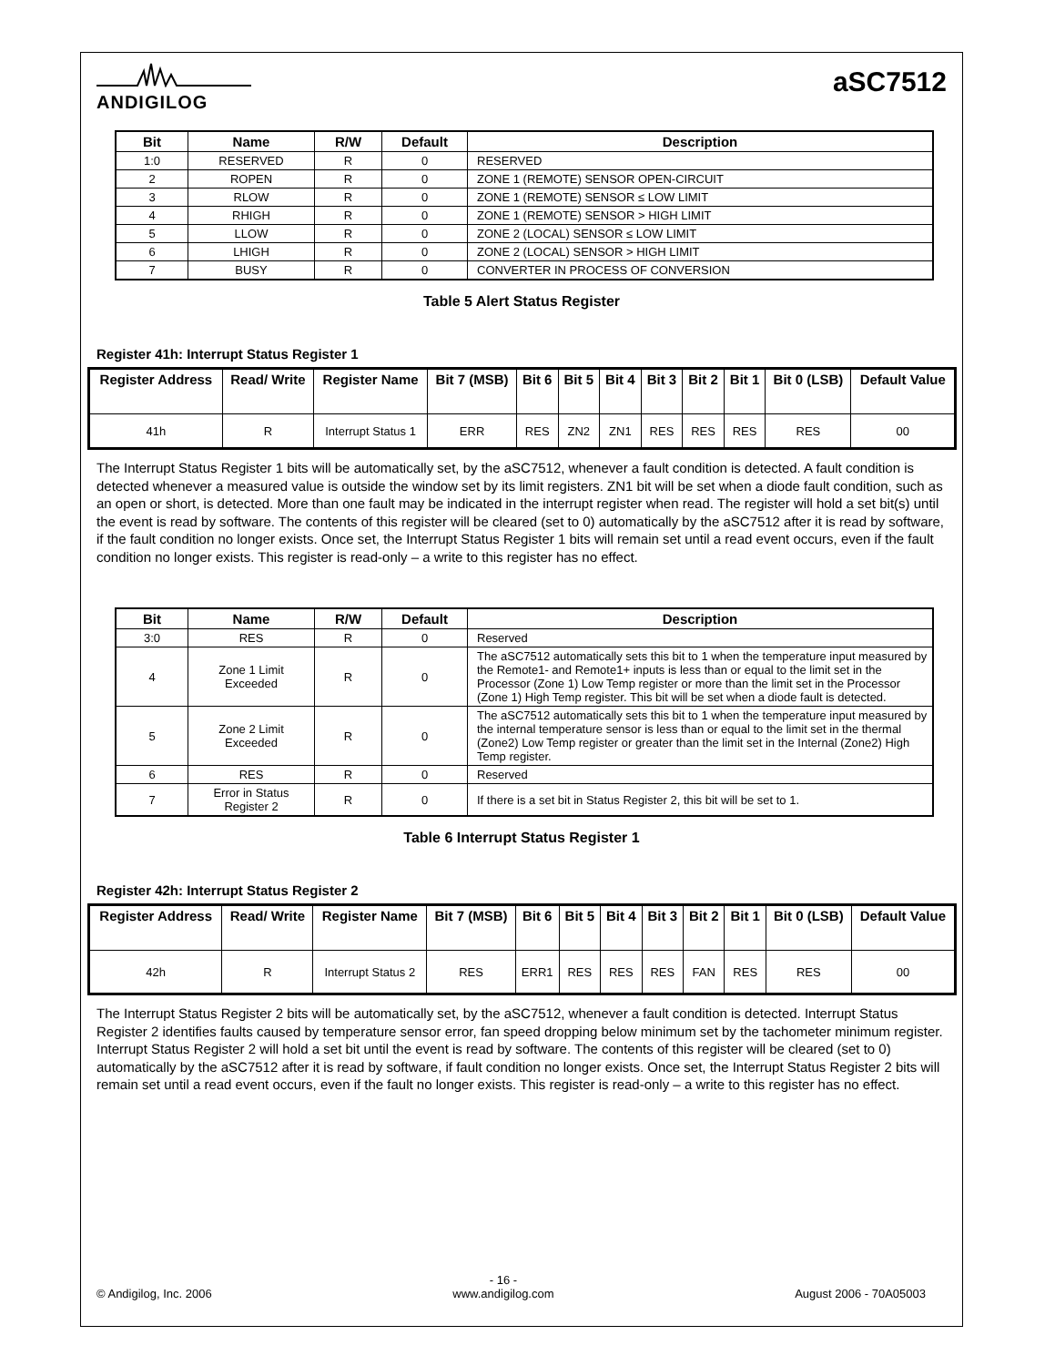ANDIGILOG
aSC7512
| Bit | Name | R/W | Default | Description |
| --- | --- | --- | --- | --- |
| 1:0 | RESERVED | R | 0 | RESERVED |
| 2 | ROPEN | R | 0 | ZONE 1 (REMOTE) SENSOR OPEN-CIRCUIT |
| 3 | RLOW | R | 0 | ZONE 1 (REMOTE) SENSOR ≤ LOW LIMIT |
| 4 | RHIGH | R | 0 | ZONE 1 (REMOTE) SENSOR > HIGH LIMIT |
| 5 | LLOW | R | 0 | ZONE 2 (LOCAL) SENSOR ≤ LOW LIMIT |
| 6 | LHIGH | R | 0 | ZONE 2 (LOCAL) SENSOR > HIGH LIMIT |
| 7 | BUSY | R | 0 | CONVERTER IN PROCESS OF CONVERSION |
Table 5 Alert Status Register
Register 41h: Interrupt Status Register 1
| Register Address | Read/ Write | Register Name | Bit 7 (MSB) | Bit 6 | Bit 5 | Bit 4 | Bit 3 | Bit 2 | Bit 1 | Bit 0 (LSB) | Default Value |
| --- | --- | --- | --- | --- | --- | --- | --- | --- | --- | --- | --- |
| 41h | R | Interrupt Status 1 | ERR | RES | ZN2 | ZN1 | RES | RES | RES | RES | 00 |
The Interrupt Status Register 1 bits will be automatically set, by the aSC7512, whenever a fault condition is detected. A fault condition is detected whenever a measured value is outside the window set by its limit registers. ZN1 bit will be set when a diode fault condition, such as an open or short, is detected. More than one fault may be indicated in the interrupt register when read. The register will hold a set bit(s) until the event is read by software. The contents of this register will be cleared (set to 0) automatically by the aSC7512 after it is read by software, if the fault condition no longer exists. Once set, the Interrupt Status Register 1 bits will remain set until a read event occurs, even if the fault condition no longer exists. This register is read-only – a write to this register has no effect.
| Bit | Name | R/W | Default | Description |
| --- | --- | --- | --- | --- |
| 3:0 | RES | R | 0 | Reserved |
| 4 | Zone 1 Limit Exceeded | R | 0 | The aSC7512 automatically sets this bit to 1 when the temperature input measured by the Remote1- and Remote1+ inputs is less than or equal to the limit set in the Processor (Zone 1) Low Temp register or more than the limit set in the Processor (Zone 1) High Temp register. This bit will be set when a diode fault is detected. |
| 5 | Zone 2 Limit Exceeded | R | 0 | The aSC7512 automatically sets this bit to 1 when the temperature input measured by the internal temperature sensor is less than or equal to the limit set in the thermal (Zone2) Low Temp register or greater than the limit set in the Internal (Zone2) High Temp register. |
| 6 | RES | R | 0 | Reserved |
| 7 | Error in Status Register 2 | R | 0 | If there is a set bit in Status Register 2, this bit will be set to 1. |
Table 6 Interrupt Status Register 1
Register 42h: Interrupt Status Register 2
| Register Address | Read/ Write | Register Name | Bit 7 (MSB) | Bit 6 | Bit 5 | Bit 4 | Bit 3 | Bit 2 | Bit 1 | Bit 0 (LSB) | Default Value |
| --- | --- | --- | --- | --- | --- | --- | --- | --- | --- | --- | --- |
| 42h | R | Interrupt Status 2 | RES | ERR1 | RES | RES | RES | FAN | RES | RES | 00 |
The Interrupt Status Register 2 bits will be automatically set, by the aSC7512, whenever a fault condition is detected. Interrupt Status Register 2 identifies faults caused by temperature sensor error, fan speed dropping below minimum set by the tachometer minimum register. Interrupt Status Register 2 will hold a set bit until the event is read by software. The contents of this register will be cleared (set to 0) automatically by the aSC7512 after it is read by software, if fault condition no longer exists. Once set, the Interrupt Status Register 2 bits will remain set until a read event occurs, even if the fault no longer exists. This register is read-only – a write to this register has no effect.
© Andigilog, Inc. 2006 - 16 -
www.andigilog.com August 2006 - 70A05003